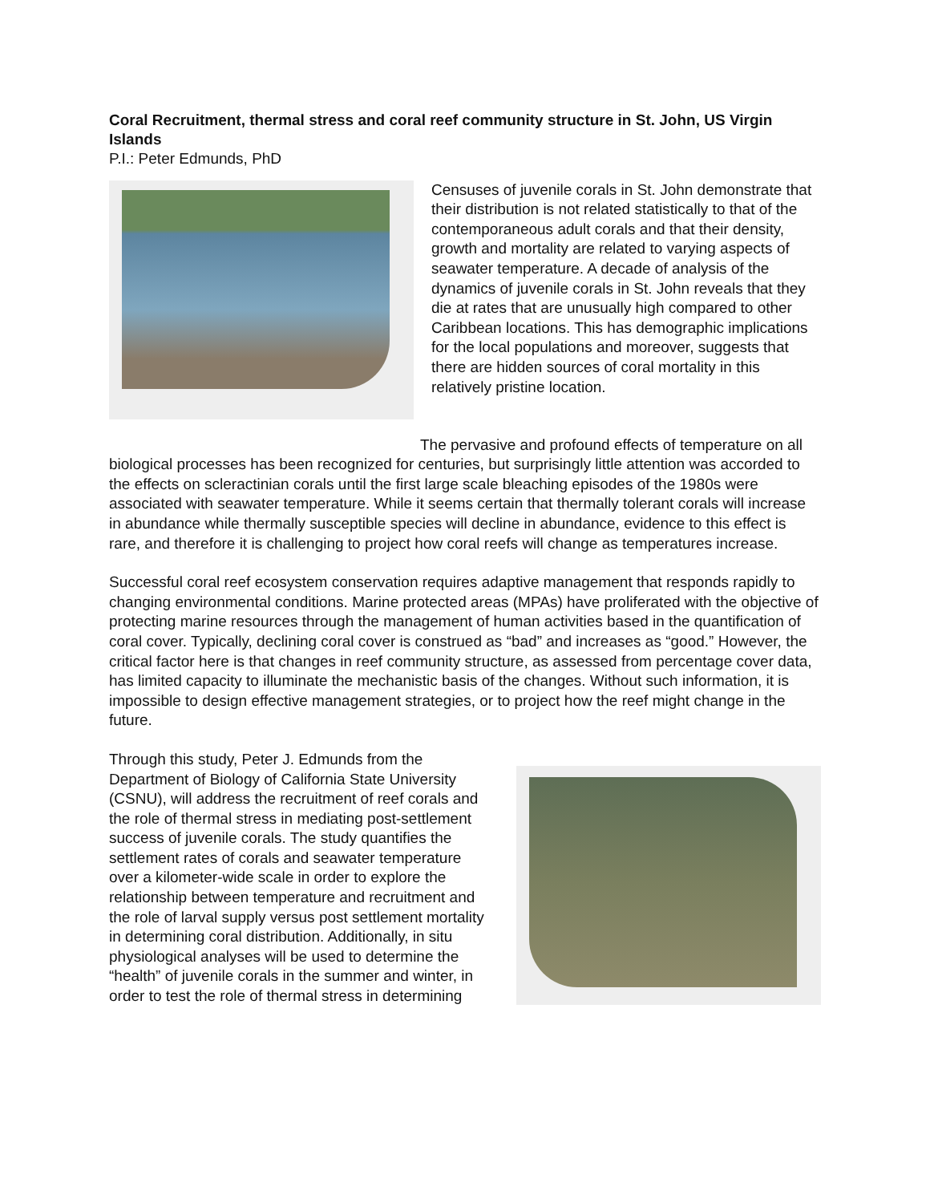Coral Recruitment, thermal stress and coral reef community structure in St. John, US Virgin Islands
P.I.: Peter Edmunds, PhD
Censuses of juvenile corals in St. John demonstrate that their distribution is not related statistically to that of the contemporaneous adult corals and that their density, growth and mortality are related to varying aspects of seawater temperature. A decade of analysis of the dynamics of juvenile corals in St. John reveals that they die at rates that are unusually high compared to other Caribbean locations. This has demographic implications for the local populations and moreover, suggests that there are hidden sources of coral mortality in this relatively pristine location.
The pervasive and profound effects of temperature on all biological processes has been recognized for centuries, but surprisingly little attention was accorded to the effects on scleractinian corals until the first large scale bleaching episodes of the 1980s were associated with seawater temperature. While it seems certain that thermally tolerant corals will increase in abundance while thermally susceptible species will decline in abundance, evidence to this effect is rare, and therefore it is challenging to project how coral reefs will change as temperatures increase.
Successful coral reef ecosystem conservation requires adaptive management that responds rapidly to changing environmental conditions. Marine protected areas (MPAs) have proliferated with the objective of protecting marine resources through the management of human activities based in the quantification of coral cover. Typically, declining coral cover is construed as “bad” and increases as “good.” However, the critical factor here is that changes in reef community structure, as assessed from percentage cover data, has limited capacity to illuminate the mechanistic basis of the changes. Without such information, it is impossible to design effective management strategies, or to project how the reef might change in the future.
Through this study, Peter J. Edmunds from the Department of Biology of California State University (CSNU), will address the recruitment of reef corals and the role of thermal stress in mediating post-settlement success of juvenile corals. The study quantifies the settlement rates of corals and seawater temperature over a kilometer-wide scale in order to explore the relationship between temperature and recruitment and the role of larval supply versus post settlement mortality in determining coral distribution. Additionally, in situ physiological analyses will be used to determine the “health” of juvenile corals in the summer and winter, in order to test the role of thermal stress in determining